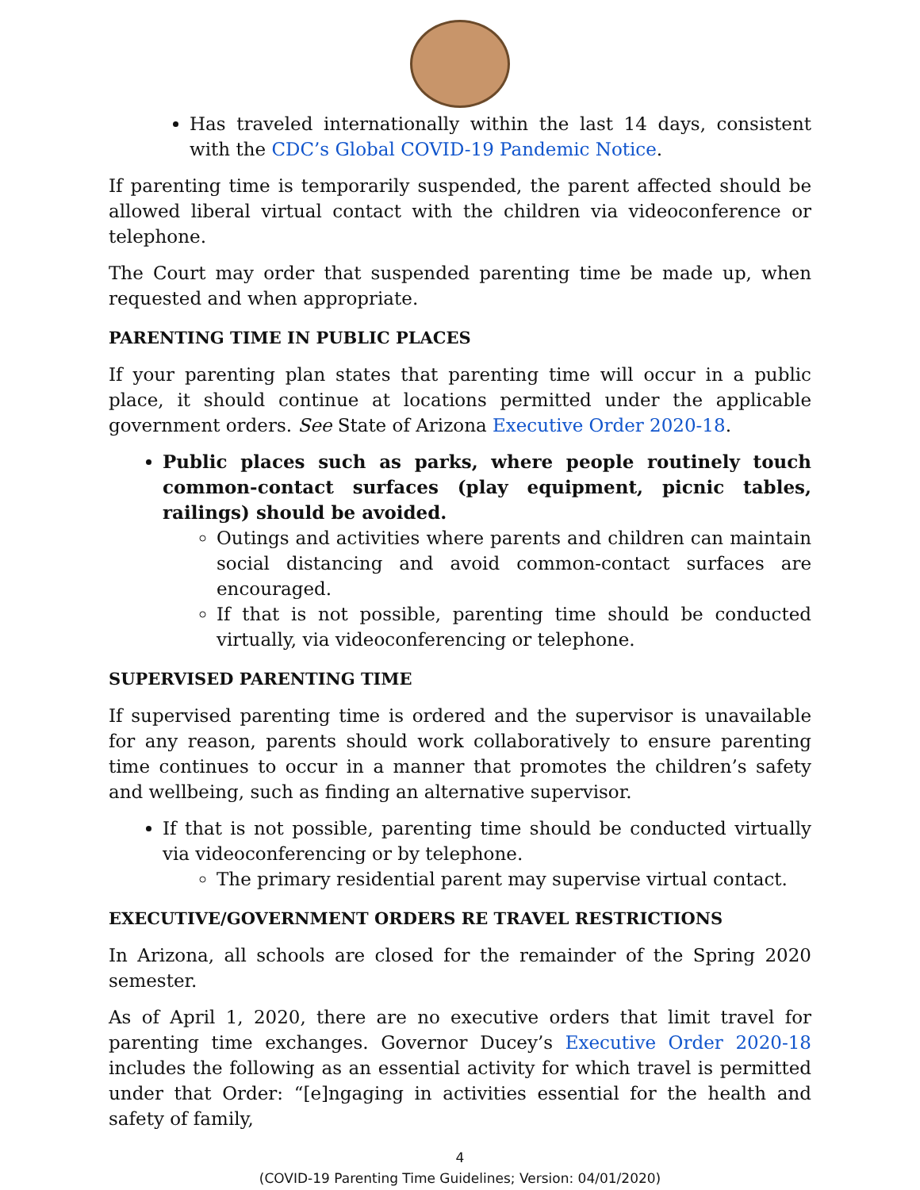Has traveled internationally within the last 14 days, consistent with the CDC’s Global COVID-19 Pandemic Notice.
If parenting time is temporarily suspended, the parent affected should be allowed liberal virtual contact with the children via videoconference or telephone.
The Court may order that suspended parenting time be made up, when requested and when appropriate.
PARENTING TIME IN PUBLIC PLACES
If your parenting plan states that parenting time will occur in a public place, it should continue at locations permitted under the applicable government orders. See State of Arizona Executive Order 2020-18.
Public places such as parks, where people routinely touch common-contact surfaces (play equipment, picnic tables, railings) should be avoided.
Outings and activities where parents and children can maintain social distancing and avoid common-contact surfaces are encouraged.
If that is not possible, parenting time should be conducted virtually, via videoconferencing or telephone.
SUPERVISED PARENTING TIME
If supervised parenting time is ordered and the supervisor is unavailable for any reason, parents should work collaboratively to ensure parenting time continues to occur in a manner that promotes the children’s safety and wellbeing, such as finding an alternative supervisor.
If that is not possible, parenting time should be conducted virtually via videoconferencing or by telephone.
The primary residential parent may supervise virtual contact.
EXECUTIVE/GOVERNMENT ORDERS RE TRAVEL RESTRICTIONS
In Arizona, all schools are closed for the remainder of the Spring 2020 semester.
As of April 1, 2020, there are no executive orders that limit travel for parenting time exchanges. Governor Ducey’s Executive Order 2020-18 includes the following as an essential activity for which travel is permitted under that Order: “[e]ngaging in activities essential for the health and safety of family,
4
(COVID-19 Parenting Time Guidelines; Version: 04/01/2020)